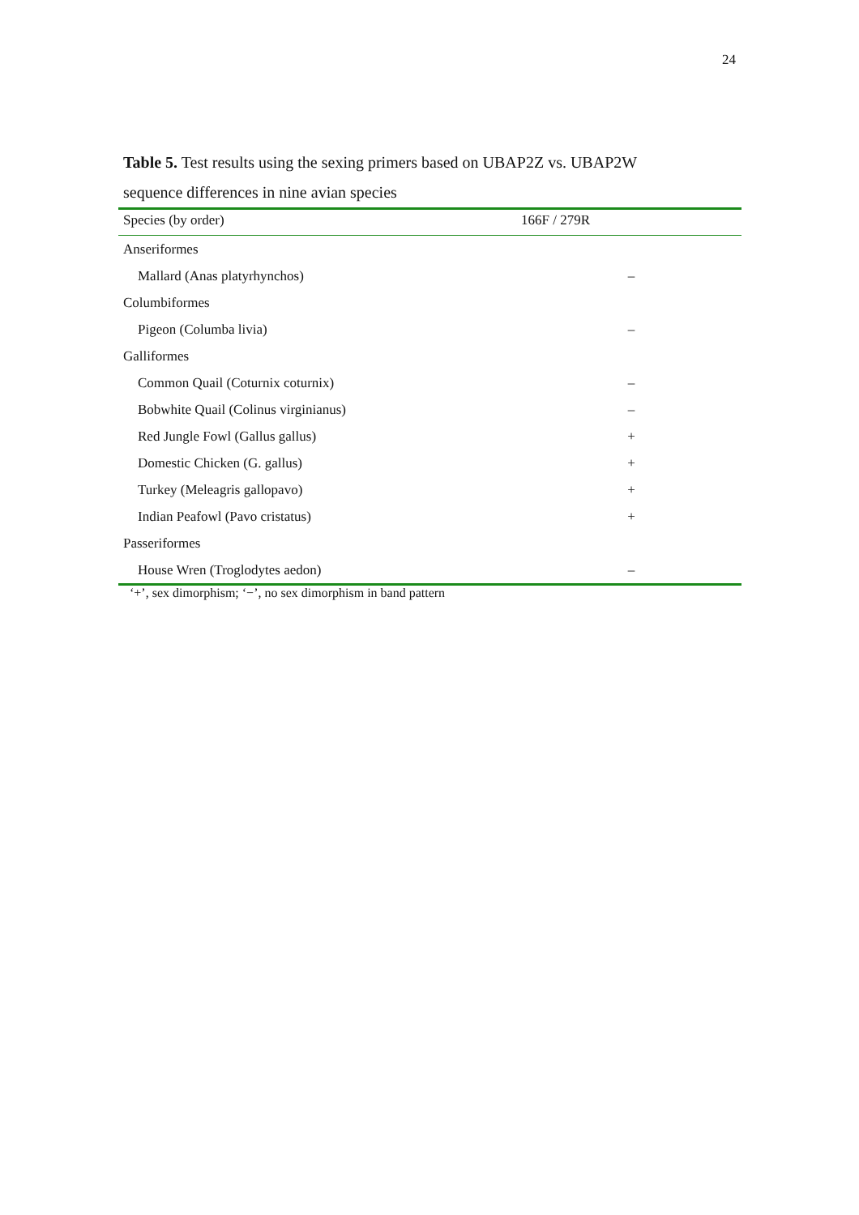24
Table 5. Test results using the sexing primers based on UBAP2Z vs. UBAP2W sequence differences in nine avian species
| Species (by order) | 166F / 279R |
| --- | --- |
| Anseriformes | |
| Mallard (Anas platyrhynchos) | – |
| Columbiformes | |
| Pigeon (Columba livia) | – |
| Galliformes | |
| Common Quail (Coturnix coturnix) | – |
| Bobwhite Quail (Colinus virginianus) | – |
| Red Jungle Fowl (Gallus gallus) | + |
| Domestic Chicken (G. gallus) | + |
| Turkey (Meleagris gallopavo) | + |
| Indian Peafowl (Pavo cristatus) | + |
| Passeriformes | |
| House Wren (Troglodytes aedon) | – |
‘+’, sex dimorphism; ‘−’, no sex dimorphism in band pattern